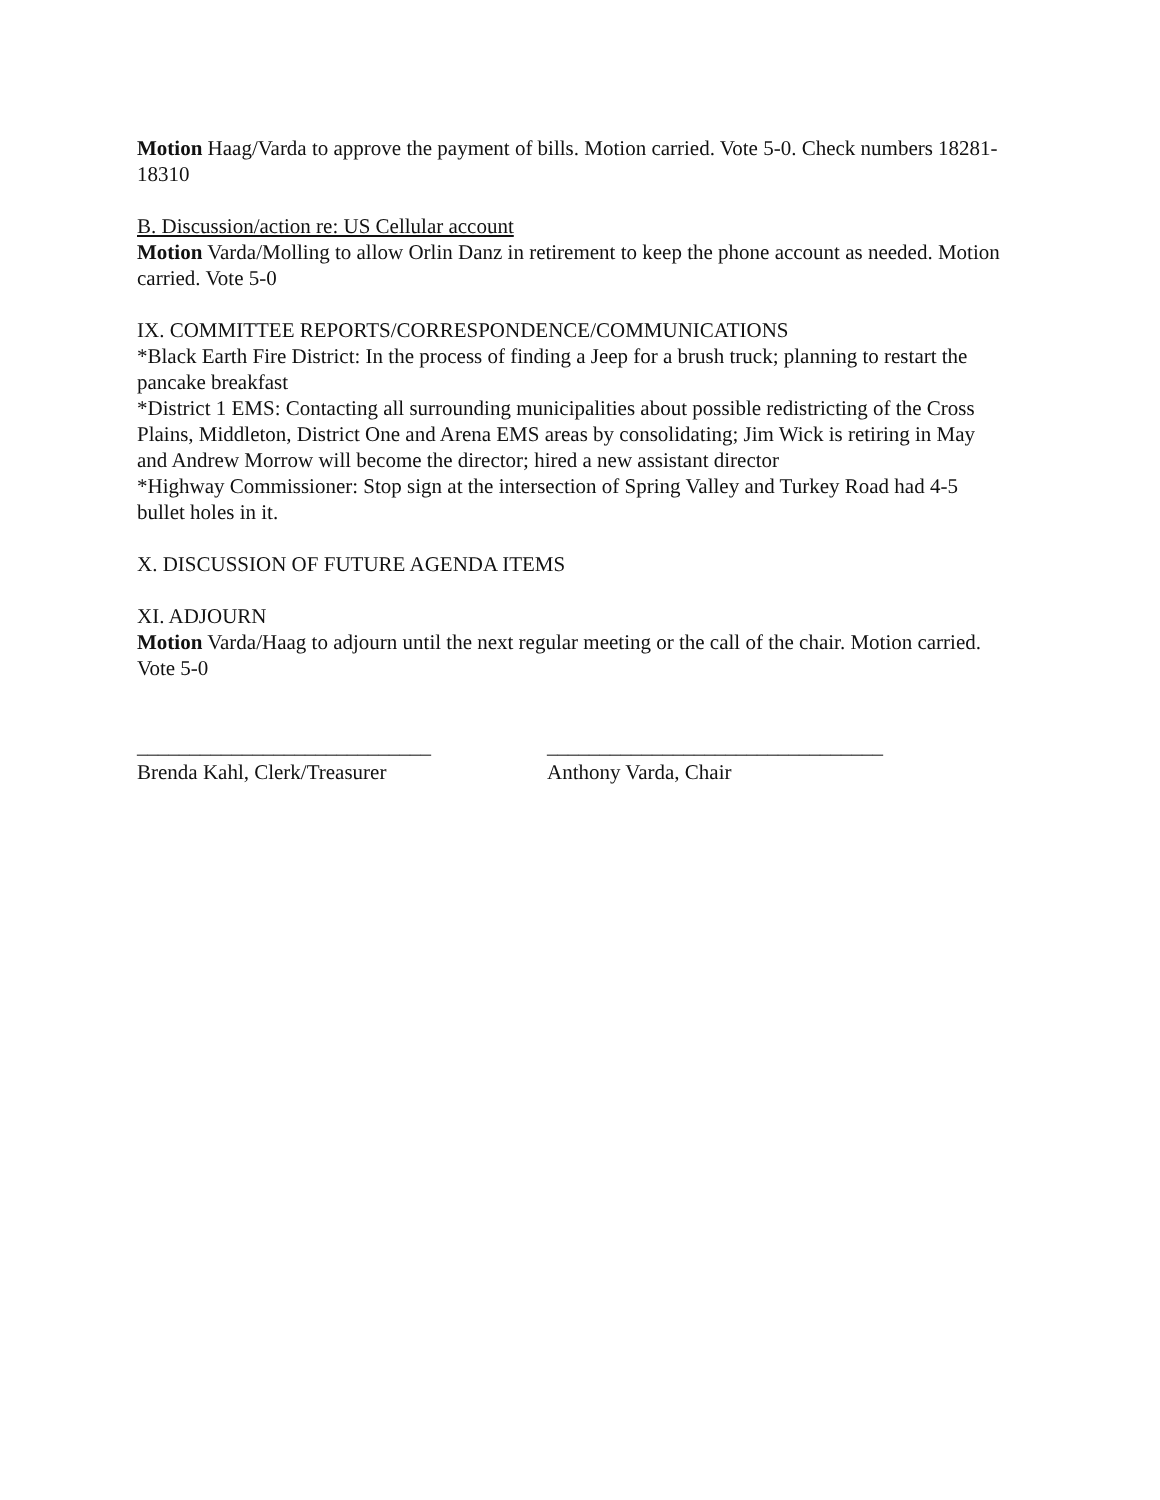Motion Haag/Varda to approve the payment of bills. Motion carried. Vote 5-0. Check numbers 18281-18310
B. Discussion/action re: US Cellular account
Motion Varda/Molling to allow Orlin Danz in retirement to keep the phone account as needed. Motion carried. Vote 5-0
IX. COMMITTEE REPORTS/CORRESPONDENCE/COMMUNICATIONS
*Black Earth Fire District: In the process of finding a Jeep for a brush truck; planning to restart the pancake breakfast
*District 1 EMS: Contacting all surrounding municipalities about possible redistricting of the Cross Plains, Middleton, District One and Arena EMS areas by consolidating; Jim Wick is retiring in May and Andrew Morrow will become the director; hired a new assistant director
*Highway Commissioner: Stop sign at the intersection of Spring Valley and Turkey Road had 4-5 bullet holes in it.
X. DISCUSSION OF FUTURE AGENDA ITEMS
XI. ADJOURN
Motion Varda/Haag to adjourn until the next regular meeting or the call of the chair. Motion carried. Vote 5-0
____________________________
Brenda Kahl, Clerk/Treasurer
________________________________
Anthony Varda, Chair